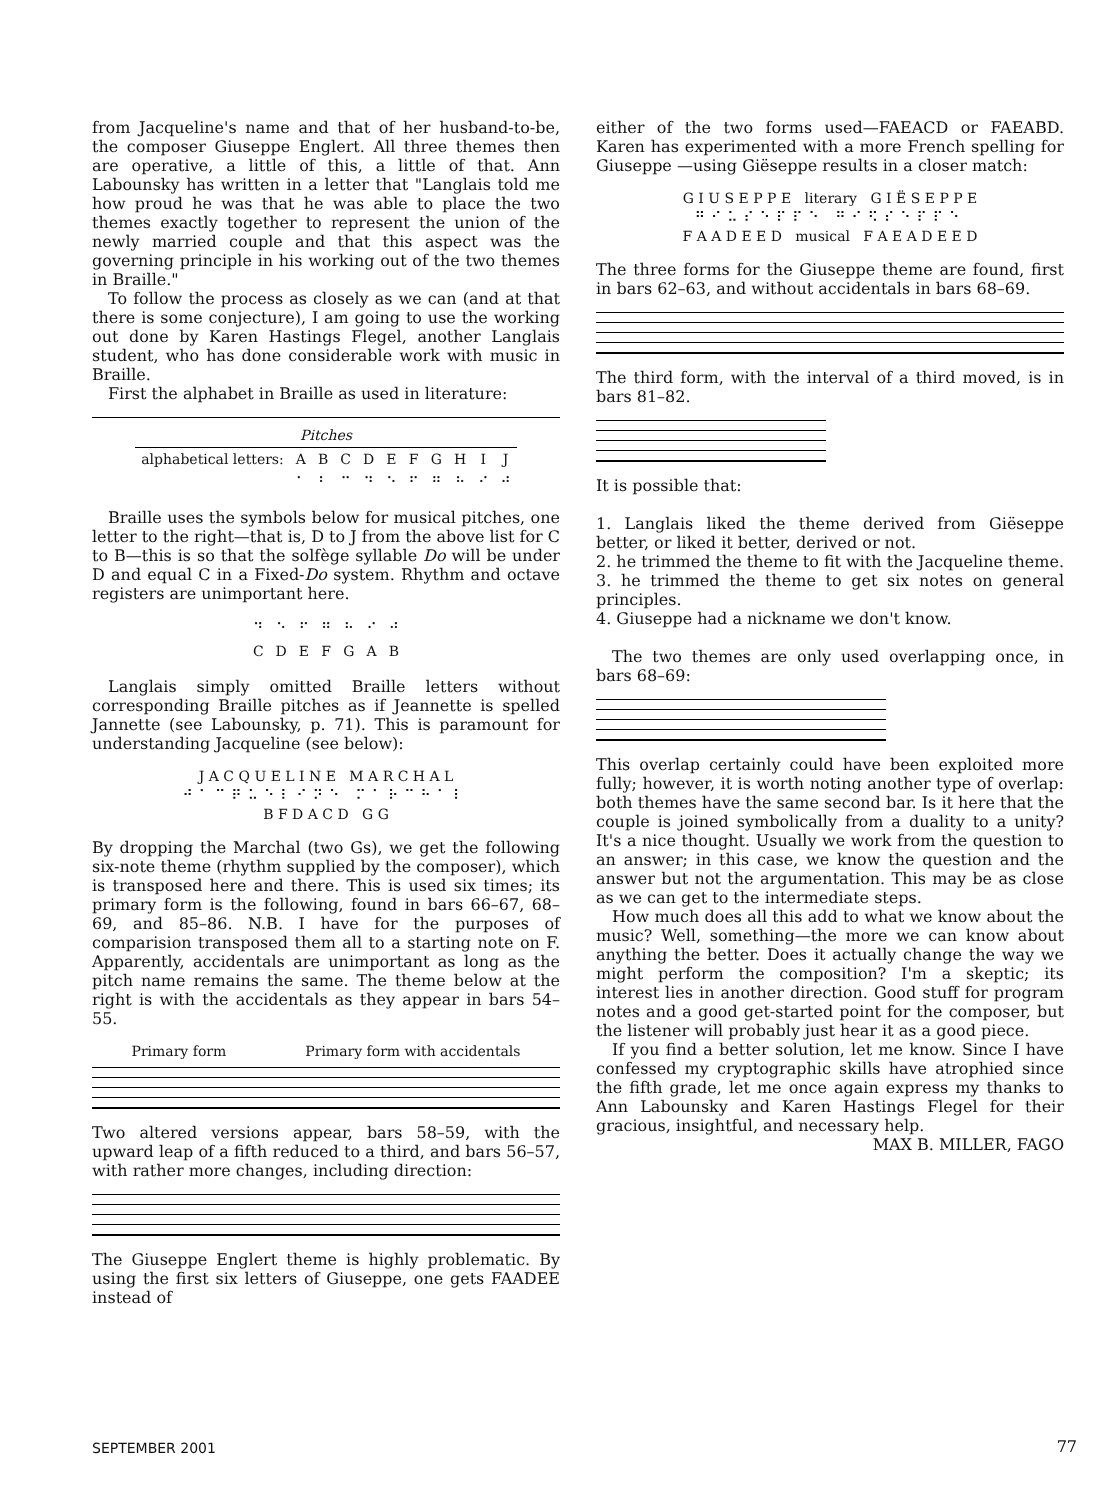from Jacqueline's name and that of her husband-to-be, the composer Giuseppe Englert. All three themes then are operative, a little of this, a little of that. Ann Labounsky has written in a letter that "Langlais told me how proud he was that he was able to place the two themes exactly together to represent the union of the newly married couple and that this aspect was the governing principle in his working out of the two themes in Braille."
To follow the process as closely as we can (and at that there is some conjecture), I am going to use the working out done by Karen Hastings Flegel, another Langlais student, who has done considerable work with music in Braille.
First the alphabet in Braille as used in literature:
| Pitches | | | | | | | | | | |
| --- | --- | --- | --- | --- | --- | --- | --- | --- | --- | --- |
| alphabetical letters: | A | B | C | D | E | F | G | H | I | J |
| | ⠁ | ⠃ | ⠉ | ⠙ | ⠑ | ⠋ | ⠛ | ⠓ | ⠊ | ⠚ |
Braille uses the symbols below for musical pitches, one letter to the right—that is, D to J from the above list for C to B—this is so that the solfège syllable Do will be under D and equal C in a Fixed-Do system. Rhythm and octave registers are unimportant here.
| ⠙ | ⠑ | ⠋ | ⠛ | ⠓ | ⠊ | ⠚ |
| C | D | E | F | G | A | B |
Langlais simply omitted Braille letters without corresponding Braille pitches as if Jeannette is spelled Jannette (see Labounsky, p. 71). This is paramount for understanding Jacqueline (see below):
J A C Q U E L I N E M A R C H A L
⠚⠁⠉⠟⠥⠑⠇⠊⠝⠑ ⠍⠁⠗⠉⠓⠁⠇
B F D A C D G G
By dropping the Marchal (two Gs), we get the following six-note theme (rhythm supplied by the composer), which is transposed here and there. This is used six times; its primary form is the following, found in bars 66–67, 68–69, and 85–86. N.B. I have for the purposes of comparision transposed them all to a starting note on F. Apparently, accidentals are unimportant as long as the pitch name remains the same. The theme below at the right is with the accidentals as they appear in bars 54–55.
Primary form Primary form with accidentals
Two altered versions appear, bars 58–59, with the upward leap of a fifth reduced to a third, and bars 56–57, with rather more changes, including direction:
The Giuseppe Englert theme is highly problematic. By using the first six letters of Giuseppe, one gets FAADEE instead of
either of the two forms used—FAEACD or FAEABD. Karen has experimented with a more French spelling for Giuseppe —using Giëseppe results in a closer match:
G I U S E P P E literary G I Ë S E P P E
⠛⠊⠥⠎⠑⠏⠏⠑ ⠛⠊⠫⠎⠑⠏⠏⠑
F A A D E E D musical F A E A D E E D
The three forms for the Giuseppe theme are found, first in bars 62–63, and without accidentals in bars 68–69.
The third form, with the interval of a third moved, is in bars 81–82.
It is possible that:
1. Langlais liked the theme derived from Giëseppe better, or liked it better, derived or not.
2. he trimmed the theme to fit with the Jacqueline theme.
3. he trimmed the theme to get six notes on general principles.
4. Giuseppe had a nickname we don't know.
The two themes are only used overlapping once, in bars 68–69:
This overlap certainly could have been exploited more fully; however, it is worth noting another type of overlap: both themes have the same second bar. Is it here that the couple is joined symbolically from a duality to a unity? It's a nice thought. Usually we work from the question to an answer; in this case, we know the question and the answer but not the argumentation. This may be as close as we can get to the intermediate steps.
How much does all this add to what we know about the music? Well, something—the more we can know about anything the better. Does it actually change the way we might perform the composition? I'm a skeptic; its interest lies in another direction. Good stuff for program notes and a good get-started point for the composer, but the listener will probably just hear it as a good piece.
If you find a better solution, let me know. Since I have confessed my cryptographic skills have atrophied since the fifth grade, let me once again express my thanks to Ann Labounsky and Karen Hastings Flegel for their gracious, insightful, and necessary help.
MAX B. MILLER, FAGO
SEPTEMBER 2001 77